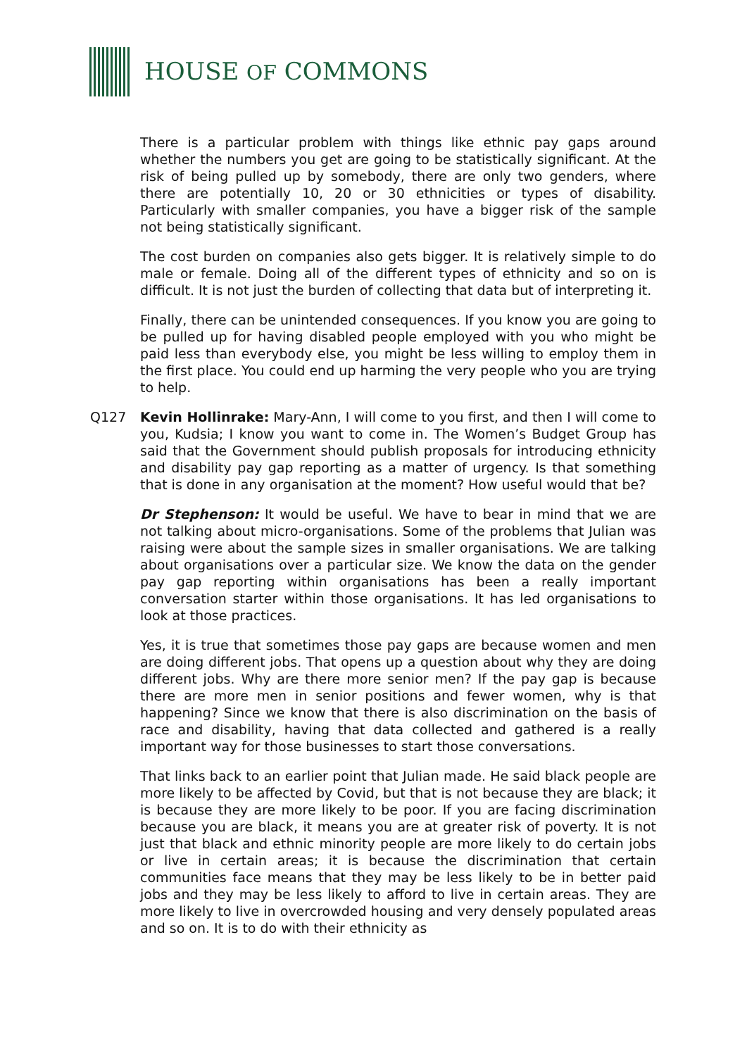HOUSE OF COMMONS
There is a particular problem with things like ethnic pay gaps around whether the numbers you get are going to be statistically significant. At the risk of being pulled up by somebody, there are only two genders, where there are potentially 10, 20 or 30 ethnicities or types of disability. Particularly with smaller companies, you have a bigger risk of the sample not being statistically significant.
The cost burden on companies also gets bigger. It is relatively simple to do male or female. Doing all of the different types of ethnicity and so on is difficult. It is not just the burden of collecting that data but of interpreting it.
Finally, there can be unintended consequences. If you know you are going to be pulled up for having disabled people employed with you who might be paid less than everybody else, you might be less willing to employ them in the first place. You could end up harming the very people who you are trying to help.
Q127 Kevin Hollinrake: Mary-Ann, I will come to you first, and then I will come to you, Kudsia; I know you want to come in. The Women’s Budget Group has said that the Government should publish proposals for introducing ethnicity and disability pay gap reporting as a matter of urgency. Is that something that is done in any organisation at the moment? How useful would that be?
Dr Stephenson: It would be useful. We have to bear in mind that we are not talking about micro-organisations. Some of the problems that Julian was raising were about the sample sizes in smaller organisations. We are talking about organisations over a particular size. We know the data on the gender pay gap reporting within organisations has been a really important conversation starter within those organisations. It has led organisations to look at those practices.
Yes, it is true that sometimes those pay gaps are because women and men are doing different jobs. That opens up a question about why they are doing different jobs. Why are there more senior men? If the pay gap is because there are more men in senior positions and fewer women, why is that happening? Since we know that there is also discrimination on the basis of race and disability, having that data collected and gathered is a really important way for those businesses to start those conversations.
That links back to an earlier point that Julian made. He said black people are more likely to be affected by Covid, but that is not because they are black; it is because they are more likely to be poor. If you are facing discrimination because you are black, it means you are at greater risk of poverty. It is not just that black and ethnic minority people are more likely to do certain jobs or live in certain areas; it is because the discrimination that certain communities face means that they may be less likely to be in better paid jobs and they may be less likely to afford to live in certain areas. They are more likely to live in overcrowded housing and very densely populated areas and so on. It is to do with their ethnicity as